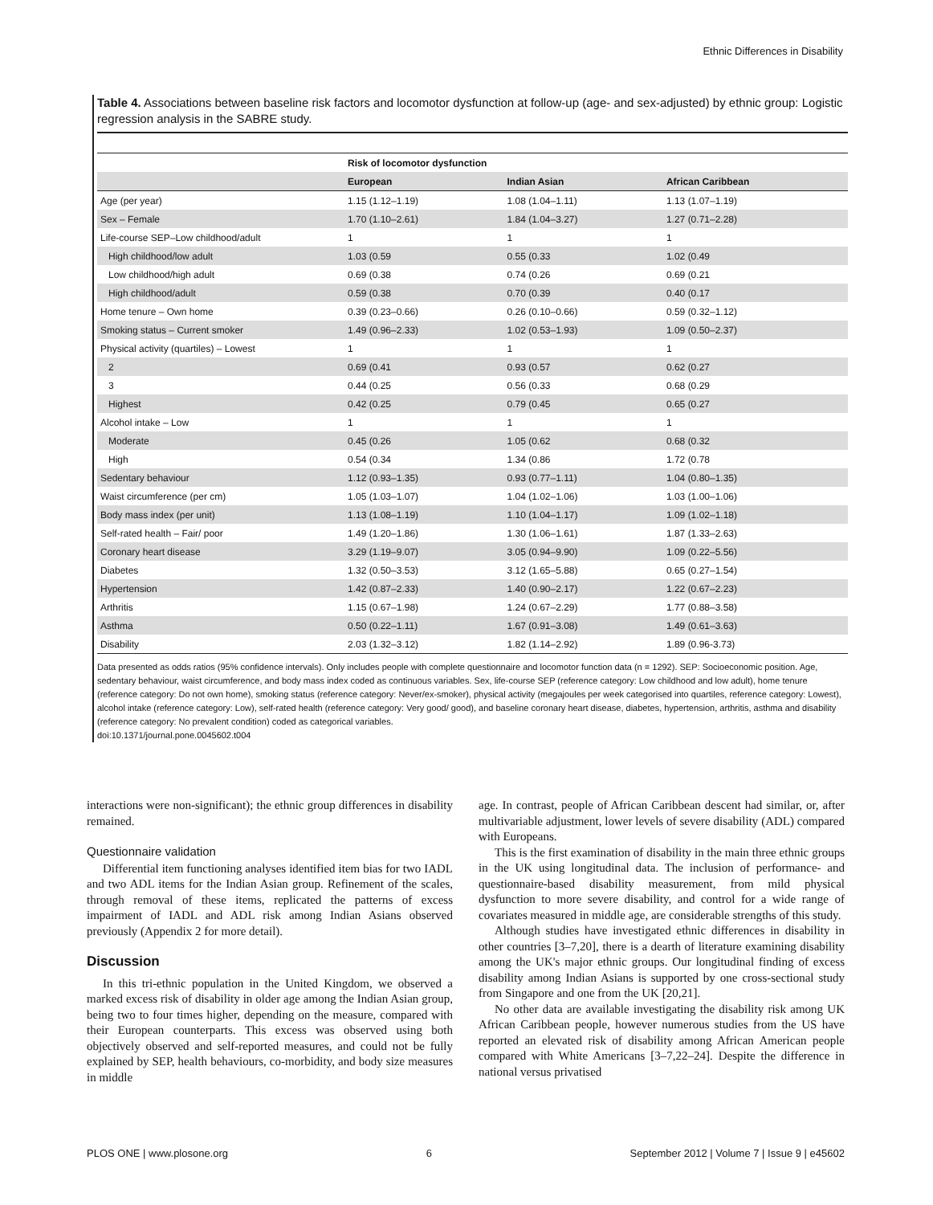Ethnic Differences in Disability
Table 4. Associations between baseline risk factors and locomotor dysfunction at follow-up (age- and sex-adjusted) by ethnic group: Logistic regression analysis in the SABRE study.
| | Risk of locomotor dysfunction | | |
| --- | --- | --- | --- |
| | European | Indian Asian | African Caribbean |
| Age (per year) | 1.15 (1.12–1.19) | 1.08 (1.04–1.11) | 1.13 (1.07–1.19) |
| Sex – Female | 1.70 (1.10–2.61) | 1.84 (1.04–3.27) | 1.27 (0.71–2.28) |
| Life-course SEP–Low childhood/adult | 1 | 1 | 1 |
| High childhood/low adult | 1.03 (0.59 | 0.55 (0.33 | 1.02 (0.49 |
| Low childhood/high adult | 0.69 (0.38 | 0.74 (0.26 | 0.69 (0.21 |
| High childhood/adult | 0.59 (0.38 | 0.70 (0.39 | 0.40 (0.17 |
| Home tenure – Own home | 0.39 (0.23–0.66) | 0.26 (0.10–0.66) | 0.59 (0.32–1.12) |
| Smoking status – Current smoker | 1.49 (0.96–2.33) | 1.02 (0.53–1.93) | 1.09 (0.50–2.37) |
| Physical activity (quartiles) – Lowest | 1 | 1 | 1 |
| 2 | 0.69 (0.41 | 0.93 (0.57 | 0.62 (0.27 |
| 3 | 0.44 (0.25 | 0.56 (0.33 | 0.68 (0.29 |
| Highest | 0.42 (0.25 | 0.79 (0.45 | 0.65 (0.27 |
| Alcohol intake – Low | 1 | 1 | 1 |
| Moderate | 0.45 (0.26 | 1.05 (0.62 | 0.68 (0.32 |
| High | 0.54 (0.34 | 1.34 (0.86 | 1.72 (0.78 |
| Sedentary behaviour | 1.12 (0.93–1.35) | 0.93 (0.77–1.11) | 1.04 (0.80–1.35) |
| Waist circumference (per cm) | 1.05 (1.03–1.07) | 1.04 (1.02–1.06) | 1.03 (1.00–1.06) |
| Body mass index (per unit) | 1.13 (1.08–1.19) | 1.10 (1.04–1.17) | 1.09 (1.02–1.18) |
| Self-rated health – Fair/ poor | 1.49 (1.20–1.86) | 1.30 (1.06–1.61) | 1.87 (1.33–2.63) |
| Coronary heart disease | 3.29 (1.19–9.07) | 3.05 (0.94–9.90) | 1.09 (0.22–5.56) |
| Diabetes | 1.32 (0.50–3.53) | 3.12 (1.65–5.88) | 0.65 (0.27–1.54) |
| Hypertension | 1.42 (0.87–2.33) | 1.40 (0.90–2.17) | 1.22 (0.67–2.23) |
| Arthritis | 1.15 (0.67–1.98) | 1.24 (0.67–2.29) | 1.77 (0.88–3.58) |
| Asthma | 0.50 (0.22–1.11) | 1.67 (0.91–3.08) | 1.49 (0.61–3.63) |
| Disability | 2.03 (1.32–3.12) | 1.82 (1.14–2.92) | 1.89 (0.96-3.73) |
Data presented as odds ratios (95% confidence intervals). Only includes people with complete questionnaire and locomotor function data (n = 1292). SEP: Socioeconomic position. Age, sedentary behaviour, waist circumference, and body mass index coded as continuous variables. Sex, life-course SEP (reference category: Low childhood and low adult), home tenure (reference category: Do not own home), smoking status (reference category: Never/ex-smoker), physical activity (megajoules per week categorised into quartiles, reference category: Lowest), alcohol intake (reference category: Low), self-rated health (reference category: Very good/ good), and baseline coronary heart disease, diabetes, hypertension, arthritis, asthma and disability (reference category: No prevalent condition) coded as categorical variables.
doi:10.1371/journal.pone.0045602.t004
interactions were non-significant); the ethnic group differences in disability remained.
Questionnaire validation
Differential item functioning analyses identified item bias for two IADL and two ADL items for the Indian Asian group. Refinement of the scales, through removal of these items, replicated the patterns of excess impairment of IADL and ADL risk among Indian Asians observed previously (Appendix 2 for more detail).
Discussion
In this tri-ethnic population in the United Kingdom, we observed a marked excess risk of disability in older age among the Indian Asian group, being two to four times higher, depending on the measure, compared with their European counterparts. This excess was observed using both objectively observed and self-reported measures, and could not be fully explained by SEP, health behaviours, co-morbidity, and body size measures in middle
age. In contrast, people of African Caribbean descent had similar, or, after multivariable adjustment, lower levels of severe disability (ADL) compared with Europeans.
This is the first examination of disability in the main three ethnic groups in the UK using longitudinal data. The inclusion of performance- and questionnaire-based disability measurement, from mild physical dysfunction to more severe disability, and control for a wide range of covariates measured in middle age, are considerable strengths of this study.
Although studies have investigated ethnic differences in disability in other countries [3–7,20], there is a dearth of literature examining disability among the UK's major ethnic groups. Our longitudinal finding of excess disability among Indian Asians is supported by one cross-sectional study from Singapore and one from the UK [20,21].
No other data are available investigating the disability risk among UK African Caribbean people, however numerous studies from the US have reported an elevated risk of disability among African American people compared with White Americans [3–7,22–24]. Despite the difference in national versus privatised
PLOS ONE | www.plosone.org 6 September 2012 | Volume 7 | Issue 9 | e45602